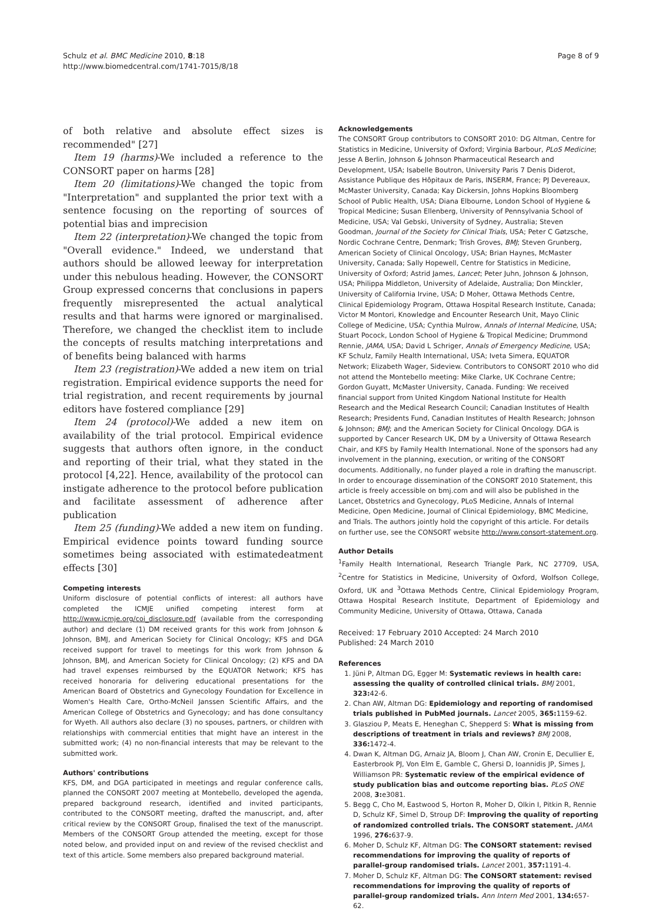Schulz et al. BMC Medicine 2010, 8:18
http://www.biomedcentral.com/1741-7015/8/18
Page 8 of 9
of both relative and absolute effect sizes is recommended" [27]
Item 19 (harms)-We included a reference to the CONSORT paper on harms [28]
Item 20 (limitations)-We changed the topic from "Interpretation" and supplanted the prior text with a sentence focusing on the reporting of sources of potential bias and imprecision
Item 22 (interpretation)-We changed the topic from "Overall evidence." Indeed, we understand that authors should be allowed leeway for interpretation under this nebulous heading. However, the CONSORT Group expressed concerns that conclusions in papers frequently misrepresented the actual analytical results and that harms were ignored or marginalised. Therefore, we changed the checklist item to include the concepts of results matching interpretations and of benefits being balanced with harms
Item 23 (registration)-We added a new item on trial registration. Empirical evidence supports the need for trial registration, and recent requirements by journal editors have fostered compliance [29]
Item 24 (protocol)-We added a new item on availability of the trial protocol. Empirical evidence suggests that authors often ignore, in the conduct and reporting of their trial, what they stated in the protocol [4,22]. Hence, availability of the protocol can instigate adherence to the protocol before publication and facilitate assessment of adherence after publication
Item 25 (funding)-We added a new item on funding. Empirical evidence points toward funding source sometimes being associated with estimatedeatment effects [30]
Competing interests
Uniform disclosure of potential conflicts of interest: all authors have completed the ICMJE unified competing interest form at http://www.icmje.org/coi_disclosure.pdf (available from the corresponding author) and declare (1) DM received grants for this work from Johnson & Johnson, BMJ, and American Society for Clinical Oncology; KFS and DGA received support for travel to meetings for this work from Johnson & Johnson, BMJ, and American Society for Clinical Oncology; (2) KFS and DA had travel expenses reimbursed by the EQUATOR Network; KFS has received honoraria for delivering educational presentations for the American Board of Obstetrics and Gynecology Foundation for Excellence in Women's Health Care, Ortho-McNeil Janssen Scientific Affairs, and the American College of Obstetrics and Gynecology; and has done consultancy for Wyeth. All authors also declare (3) no spouses, partners, or children with relationships with commercial entities that might have an interest in the submitted work; (4) no non-financial interests that may be relevant to the submitted work.
Authors' contributions
KFS, DM, and DGA participated in meetings and regular conference calls, planned the CONSORT 2007 meeting at Montebello, developed the agenda, prepared background research, identified and invited participants, contributed to the CONSORT meeting, drafted the manuscript, and, after critical review by the CONSORT Group, finalised the text of the manuscript. Members of the CONSORT Group attended the meeting, except for those noted below, and provided input on and review of the revised checklist and text of this article. Some members also prepared background material.
Acknowledgements
The CONSORT Group contributors to CONSORT 2010: DG Altman, Centre for Statistics in Medicine, University of Oxford; Virginia Barbour, PLoS Medicine; Jesse A Berlin, Johnson & Johnson Pharmaceutical Research and Development, USA; Isabelle Boutron, University Paris 7 Denis Diderot, Assistance Publique des Hôpitaux de Paris, INSERM, France; PJ Devereaux, McMaster University, Canada; Kay Dickersin, Johns Hopkins Bloomberg School of Public Health, USA; Diana Elbourne, London School of Hygiene & Tropical Medicine; Susan Ellenberg, University of Pennsylvania School of Medicine, USA; Val Gebski, University of Sydney, Australia; Steven Goodman, Journal of the Society for Clinical Trials, USA; Peter C Gøtzsche, Nordic Cochrane Centre, Denmark; Trish Groves, BMJ; Steven Grunberg, American Society of Clinical Oncology, USA; Brian Haynes, McMaster University, Canada; Sally Hopewell, Centre for Statistics in Medicine, University of Oxford; Astrid James, Lancet; Peter Juhn, Johnson & Johnson, USA; Philippa Middleton, University of Adelaide, Australia; Don Minckler, University of California Irvine, USA; D Moher, Ottawa Methods Centre, Clinical Epidemiology Program, Ottawa Hospital Research Institute, Canada; Victor M Montori, Knowledge and Encounter Research Unit, Mayo Clinic College of Medicine, USA; Cynthia Mulrow, Annals of Internal Medicine, USA; Stuart Pocock, London School of Hygiene & Tropical Medicine; Drummond Rennie, JAMA, USA; David L Schriger, Annals of Emergency Medicine, USA; KF Schulz, Family Health International, USA; Iveta Simera, EQUATOR Network; Elizabeth Wager, Sideview. Contributors to CONSORT 2010 who did not attend the Montebello meeting: Mike Clarke, UK Cochrane Centre; Gordon Guyatt, McMaster University, Canada. Funding: We received financial support from United Kingdom National Institute for Health Research and the Medical Research Council; Canadian Institutes of Health Research; Presidents Fund, Canadian Institutes of Health Research; Johnson & Johnson; BMJ; and the American Society for Clinical Oncology. DGA is supported by Cancer Research UK, DM by a University of Ottawa Research Chair, and KFS by Family Health International. None of the sponsors had any involvement in the planning, execution, or writing of the CONSORT documents. Additionally, no funder played a role in drafting the manuscript.
In order to encourage dissemination of the CONSORT 2010 Statement, this article is freely accessible on bmj.com and will also be published in the Lancet, Obstetrics and Gynecology, PLoS Medicine, Annals of Internal Medicine, Open Medicine, Journal of Clinical Epidemiology, BMC Medicine, and Trials. The authors jointly hold the copyright of this article. For details on further use, see the CONSORT website http://www.consort-statement.org.
Author Details
<sup>1</sup> Family Health International, Research Triangle Park, NC 27709, USA, <sup>2</sup>Centre for Statistics in Medicine, University of Oxford, Wolfson College, Oxford, UK and <sup>3</sup>Ottawa Methods Centre, Clinical Epidemiology Program, Ottawa Hospital Research Institute, Department of Epidemiology and Community Medicine, University of Ottawa, Ottawa, Canada
Received: 17 February 2010 Accepted: 24 March 2010
Published: 24 March 2010
References
1. Jüni P, Altman DG, Egger M: Systematic reviews in health care: assessing the quality of controlled clinical trials. BMJ 2001, 323: 42-6.
2. Chan AW, Altman DG: Epidemiology and reporting of randomised trials published in PubMed journals. Lancet 2005, 365: 1159-62.
3. Glasziou P, Meats E, Heneghan C, Shepperd S: What is missing from descriptions of treatment in trials and reviews? BMJ 2008, 336: 1472-4.
4. Dwan K, Altman DG, Arnaiz JA, Bloom J, Chan AW, Cronin E, Decullier E, Easterbrook PJ, Von Elm E, Gamble C, Ghersi D, Ioannidis JP, Simes J, Williamson PR: Systematic review of the empirical evidence of study publication bias and outcome reporting bias. PLoS ONE 2008, 3: e3081.
5. Begg C, Cho M, Eastwood S, Horton R, Moher D, Olkin I, Pitkin R, Rennie D, Schulz KF, Simel D, Stroup DF: Improving the quality of reporting of randomized controlled trials. The CONSORT statement. JAMA 1996, 276: 637-9.
6. Moher D, Schulz KF, Altman DG: The CONSORT statement: revised recommendations for improving the quality of reports of parallel-group randomised trials. Lancet 2001, 357: 1191-4.
7. Moher D, Schulz KF, Altman DG: The CONSORT statement: revised recommendations for improving the quality of reports of parallel-group randomized trials. Ann Intern Med 2001, 134: 657-62.